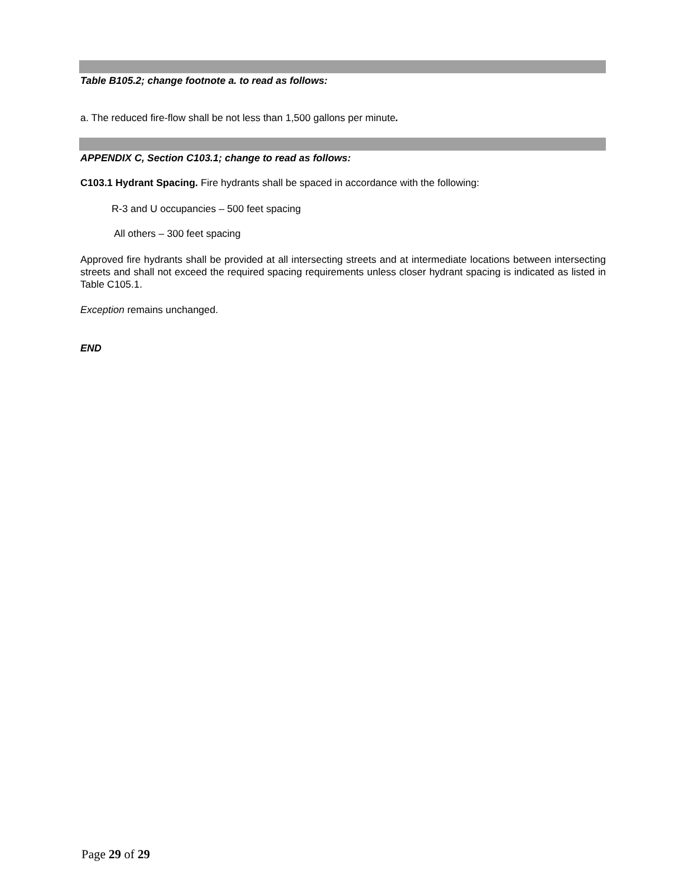Table B105.2; change footnote a. to read as follows:
a. The reduced fire-flow shall be not less than 1,500 gallons per minute.
APPENDIX C, Section C103.1; change to read as follows:
C103.1 Hydrant Spacing. Fire hydrants shall be spaced in accordance with the following:
R-3 and U occupancies – 500 feet spacing
All others – 300 feet spacing
Approved fire hydrants shall be provided at all intersecting streets and at intermediate locations between intersecting streets and shall not exceed the required spacing requirements unless closer hydrant spacing is indicated as listed in Table C105.1.
Exception remains unchanged.
END
Page 29 of 29